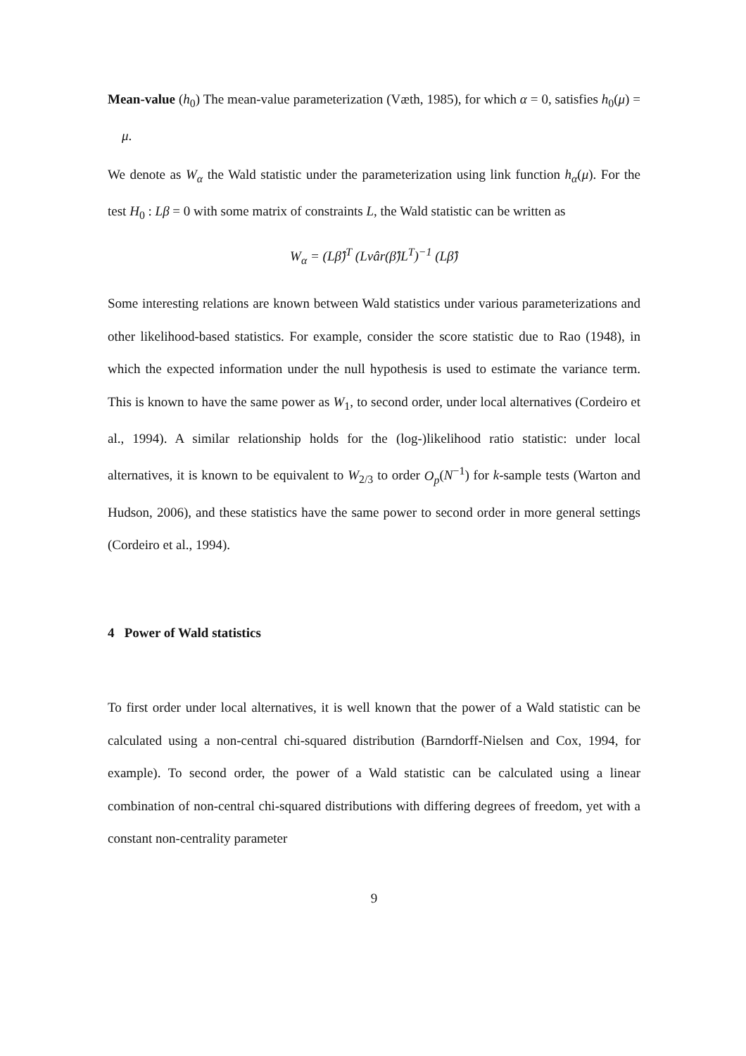Mean-value (h<sub>0</sub>) The mean-value parameterization (Væth, 1985), for which α = 0, satisfies h<sub>0</sub>(μ) = μ.
We denote as W<sub>α</sub> the Wald statistic under the parameterization using link function h<sub>α</sub>(μ). For the test H<sub>0</sub> : Lβ = 0 with some matrix of constraints L, the Wald statistic can be written as
W<sub>α</sub> = (Lβ̂)<sup>T</sup> (Lvâr(β̂)L<sup>T</sup>)<sup>−1</sup> (Lβ̂)
Some interesting relations are known between Wald statistics under various parameterizations and other likelihood-based statistics. For example, consider the score statistic due to Rao (1948), in which the expected information under the null hypothesis is used to estimate the variance term. This is known to have the same power as W<sub>1</sub>, to second order, under local alternatives (Cordeiro et al., 1994). A similar relationship holds for the (log-)likelihood ratio statistic: under local alternatives, it is known to be equivalent to W<sub>2/3</sub> to order O<sub>p</sub>(N<sup>−1</sup>) for k-sample tests (Warton and Hudson, 2006), and these statistics have the same power to second order in more general settings (Cordeiro et al., 1994).
4 Power of Wald statistics
To first order under local alternatives, it is well known that the power of a Wald statistic can be calculated using a non-central chi-squared distribution (Barndorff-Nielsen and Cox, 1994, for example). To second order, the power of a Wald statistic can be calculated using a linear combination of non-central chi-squared distributions with differing degrees of freedom, yet with a constant non-centrality parameter
9